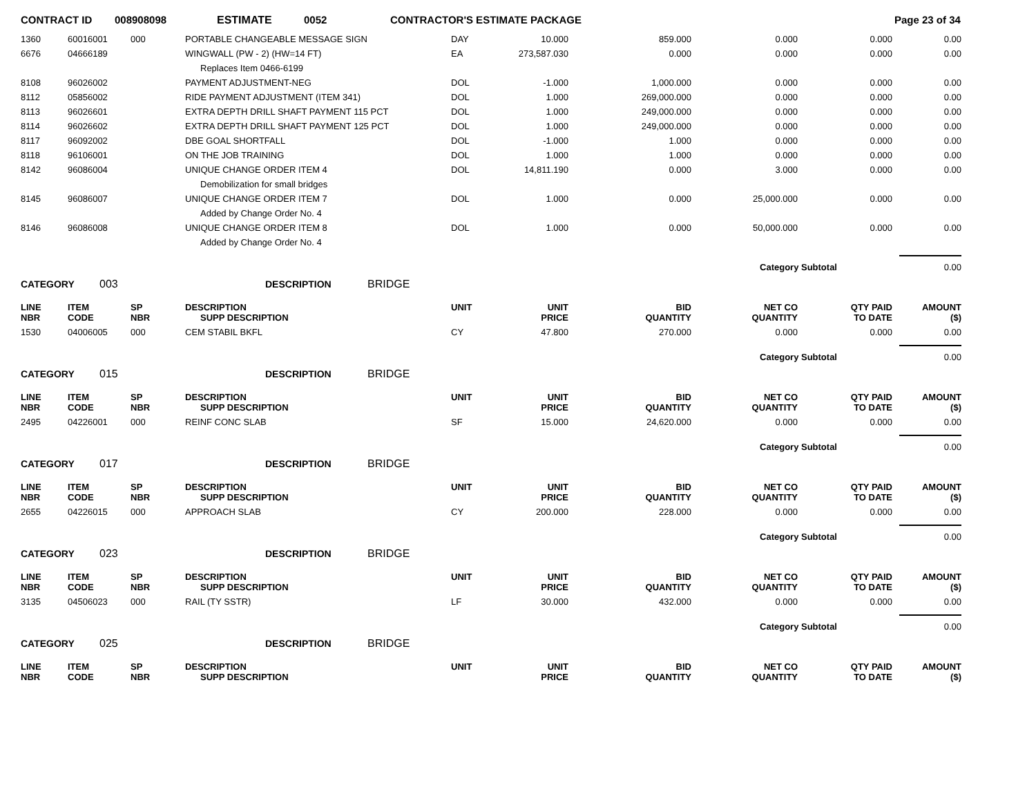CONTRACT ID 008908098 ESTIMATE 0052 CONTRACTOR'S ESTIMATE PACKAGE Page 23 of 34
| 1360 | 60016001 | 000 | PORTABLE CHANGEABLE MESSAGE SIGN | DAY | 10.000 | 859.000 | 0.000 | 0.000 | 0.00 |
| 6676 | 04666189 | | WINGWALL (PW - 2) (HW=14 FT) | EA | 273,587.030 | 0.000 | 0.000 | 0.000 | 0.00 |
| | | | Replaces Item 0466-6199 | | | | | | |
| 8108 | 96026002 | | PAYMENT ADJUSTMENT-NEG | DOL | -1.000 | 1,000.000 | 0.000 | 0.000 | 0.00 |
| 8112 | 05856002 | | RIDE PAYMENT ADJUSTMENT (ITEM 341) | DOL | 1.000 | 269,000.000 | 0.000 | 0.000 | 0.00 |
| 8113 | 96026601 | | EXTRA DEPTH DRILL SHAFT PAYMENT 115 PCT | DOL | 1.000 | 249,000.000 | 0.000 | 0.000 | 0.00 |
| 8114 | 96026602 | | EXTRA DEPTH DRILL SHAFT PAYMENT 125 PCT | DOL | 1.000 | 249,000.000 | 0.000 | 0.000 | 0.00 |
| 8117 | 96092002 | | DBE GOAL SHORTFALL | DOL | -1.000 | 1.000 | 0.000 | 0.000 | 0.00 |
| 8118 | 96106001 | | ON THE JOB TRAINING | DOL | 1.000 | 1.000 | 0.000 | 0.000 | 0.00 |
| 8142 | 96086004 | | UNIQUE CHANGE ORDER ITEM 4 | DOL | 14,811.190 | 0.000 | 3.000 | 0.000 | 0.00 |
| | | | Demobilization for small bridges | | | | | | |
| 8145 | 96086007 | | UNIQUE CHANGE ORDER ITEM 7 | DOL | 1.000 | 0.000 | 25,000.000 | 0.000 | 0.00 |
| | | | Added by Change Order No. 4 | | | | | | |
| 8146 | 96086008 | | UNIQUE CHANGE ORDER ITEM 8 | DOL | 1.000 | 0.000 | 50,000.000 | 0.000 | 0.00 |
| | | | Added by Change Order No. 4 | | | | | | |
Category Subtotal
0.00
CATEGORY 003 DESCRIPTION BRIDGE
| LINE NBR | ITEM CODE | SP NBR | DESCRIPTION SUPP DESCRIPTION | UNIT | UNIT PRICE | BID QUANTITY | NET CO QUANTITY | QTY PAID TO DATE | AMOUNT ($) |
| --- | --- | --- | --- | --- | --- | --- | --- | --- | --- |
| 1530 | 04006005 | 000 | CEM STABIL BKFL | CY | 47.800 | 270.000 | 0.000 | 0.000 | 0.00 |
Category Subtotal
0.00
CATEGORY 015 DESCRIPTION BRIDGE
| LINE NBR | ITEM CODE | SP NBR | DESCRIPTION SUPP DESCRIPTION | UNIT | UNIT PRICE | BID QUANTITY | NET CO QUANTITY | QTY PAID TO DATE | AMOUNT ($) |
| --- | --- | --- | --- | --- | --- | --- | --- | --- | --- |
| 2495 | 04226001 | 000 | REINF CONC SLAB | SF | 15.000 | 24,620.000 | 0.000 | 0.000 | 0.00 |
Category Subtotal
0.00
CATEGORY 017 DESCRIPTION BRIDGE
| LINE NBR | ITEM CODE | SP NBR | DESCRIPTION SUPP DESCRIPTION | UNIT | UNIT PRICE | BID QUANTITY | NET CO QUANTITY | QTY PAID TO DATE | AMOUNT ($) |
| --- | --- | --- | --- | --- | --- | --- | --- | --- | --- |
| 2655 | 04226015 | 000 | APPROACH SLAB | CY | 200.000 | 228.000 | 0.000 | 0.000 | 0.00 |
Category Subtotal
0.00
CATEGORY 023 DESCRIPTION BRIDGE
| LINE NBR | ITEM CODE | SP NBR | DESCRIPTION SUPP DESCRIPTION | UNIT | UNIT PRICE | BID QUANTITY | NET CO QUANTITY | QTY PAID TO DATE | AMOUNT ($) |
| --- | --- | --- | --- | --- | --- | --- | --- | --- | --- |
| 3135 | 04506023 | 000 | RAIL (TY SSTR) | LF | 30.000 | 432.000 | 0.000 | 0.000 | 0.00 |
Category Subtotal
0.00
CATEGORY 025 DESCRIPTION BRIDGE
| LINE NBR | ITEM CODE | SP NBR | DESCRIPTION SUPP DESCRIPTION | UNIT | UNIT PRICE | BID QUANTITY | NET CO QUANTITY | QTY PAID TO DATE | AMOUNT ($) |
| --- | --- | --- | --- | --- | --- | --- | --- | --- | --- |